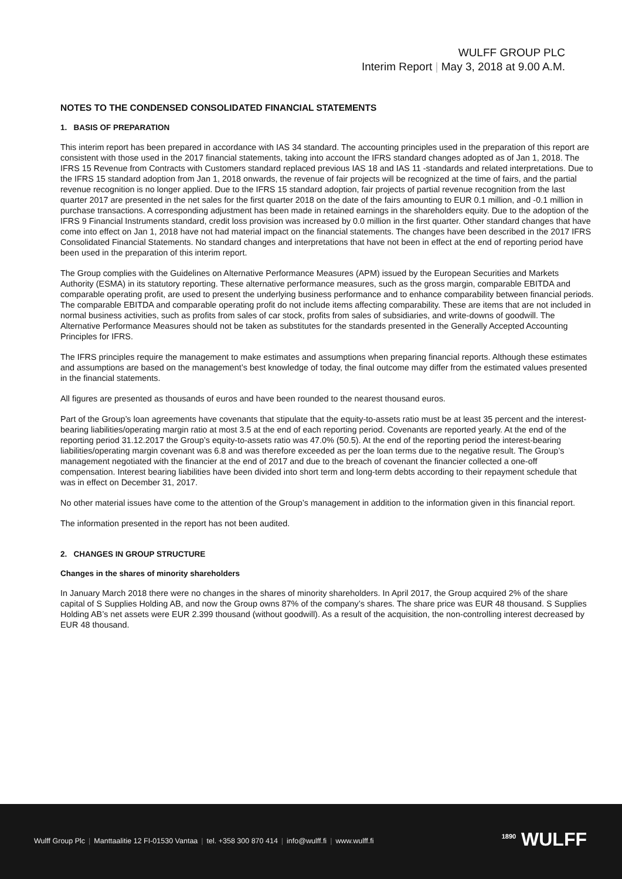WULFF GROUP PLC
Interim Report | May 3, 2018 at 9.00 A.M.
NOTES TO THE CONDENSED CONSOLIDATED FINANCIAL STATEMENTS
1. BASIS OF PREPARATION
This interim report has been prepared in accordance with IAS 34 standard. The accounting principles used in the preparation of this report are consistent with those used in the 2017 financial statements, taking into account the IFRS standard changes adopted as of Jan 1, 2018. The IFRS 15 Revenue from Contracts with Customers standard replaced previous IAS 18 and IAS 11 -standards and related interpretations. Due to the IFRS 15 standard adoption from Jan 1, 2018 onwards, the revenue of fair projects will be recognized at the time of fairs, and the partial revenue recognition is no longer applied. Due to the IFRS 15 standard adoption, fair projects of partial revenue recognition from the last quarter 2017 are presented in the net sales for the first quarter 2018 on the date of the fairs amounting to EUR 0.1 million, and -0.1 million in purchase transactions. A corresponding adjustment has been made in retained earnings in the shareholders equity. Due to the adoption of the IFRS 9 Financial Instruments standard, credit loss provision was increased by 0.0 million in the first quarter. Other standard changes that have come into effect on Jan 1, 2018 have not had material impact on the financial statements. The changes have been described in the 2017 IFRS Consolidated Financial Statements. No standard changes and interpretations that have not been in effect at the end of reporting period have been used in the preparation of this interim report.
The Group complies with the Guidelines on Alternative Performance Measures (APM) issued by the European Securities and Markets Authority (ESMA) in its statutory reporting. These alternative performance measures, such as the gross margin, comparable EBITDA and comparable operating profit, are used to present the underlying business performance and to enhance comparability between financial periods. The comparable EBITDA and comparable operating profit do not include items affecting comparability. These are items that are not included in normal business activities, such as profits from sales of car stock, profits from sales of subsidiaries, and write-downs of goodwill. The Alternative Performance Measures should not be taken as substitutes for the standards presented in the Generally Accepted Accounting Principles for IFRS.
The IFRS principles require the management to make estimates and assumptions when preparing financial reports. Although these estimates and assumptions are based on the management’s best knowledge of today, the final outcome may differ from the estimated values presented in the financial statements.
All figures are presented as thousands of euros and have been rounded to the nearest thousand euros.
Part of the Group’s loan agreements have covenants that stipulate that the equity-to-assets ratio must be at least 35 percent and the interest-bearing liabilities/operating margin ratio at most 3.5 at the end of each reporting period. Covenants are reported yearly. At the end of the reporting period 31.12.2017 the Group’s equity-to-assets ratio was 47.0% (50.5). At the end of the reporting period the interest-bearing liabilities/operating margin covenant was 6.8 and was therefore exceeded as per the loan terms due to the negative result. The Group’s management negotiated with the financier at the end of 2017 and due to the breach of covenant the financier collected a one-off compensation. Interest bearing liabilities have been divided into short term and long-term debts according to their repayment schedule that was in effect on December 31, 2017.
No other material issues have come to the attention of the Group’s management in addition to the information given in this financial report.
The information presented in the report has not been audited.
2. CHANGES IN GROUP STRUCTURE
Changes in the shares of minority shareholders
In January March 2018 there were no changes in the shares of minority shareholders. In April 2017, the Group acquired 2% of the share capital of S Supplies Holding AB, and now the Group owns 87% of the company’s shares. The share price was EUR 48 thousand. S Supplies Holding AB’s net assets were EUR 2.399 thousand (without goodwill). As a result of the acquisition, the non-controlling interest decreased by EUR 48 thousand.
Wulff Group Plc | Manttaalitie 12 FI-01530 Vantaa | tel. +358 300 870 414 | info@wulff.fi | www.wulff.fi
<sup>1890</sup> WULFF